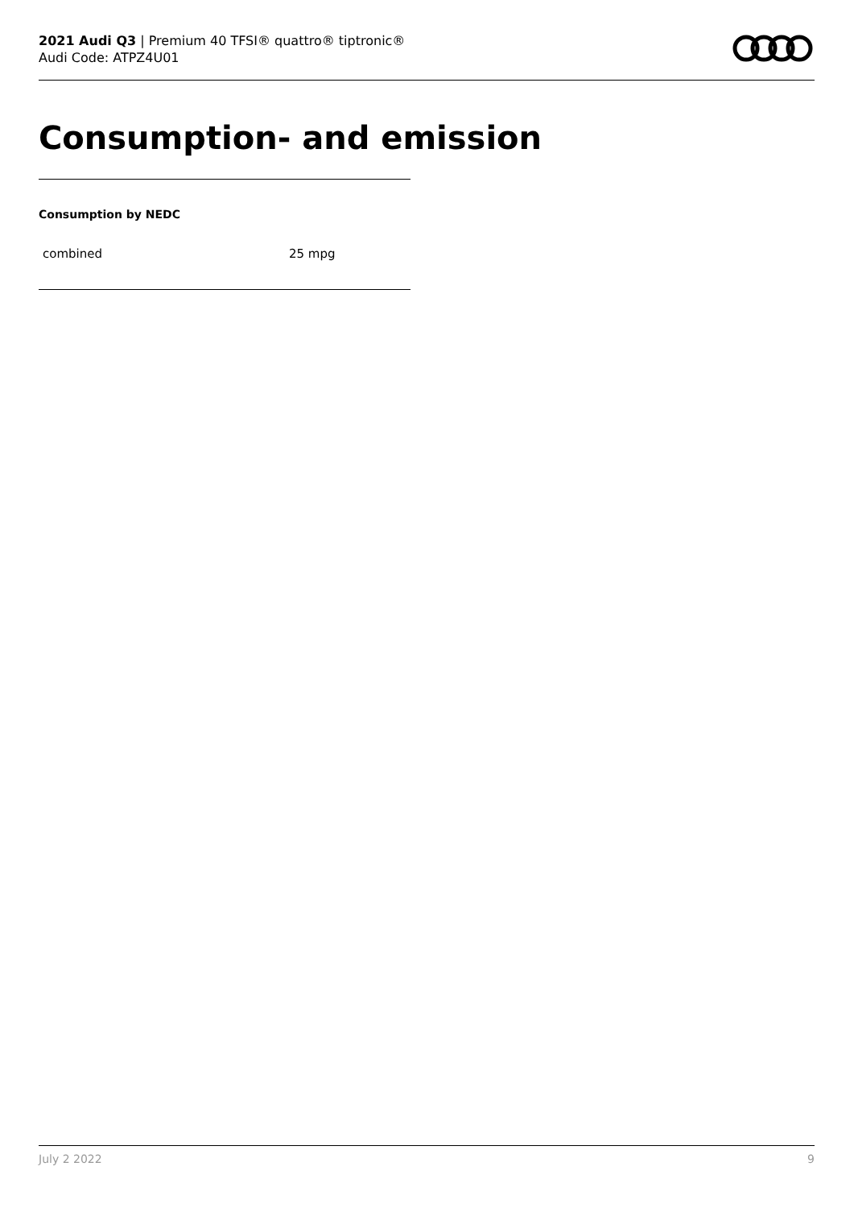2021 Audi Q3 | Premium 40 TFSI® quattro® tiptronic®
Audi Code: ATPZ4U01
Consumption- and emission
Consumption by NEDC
combined 25 mpg
July 2 2022 9